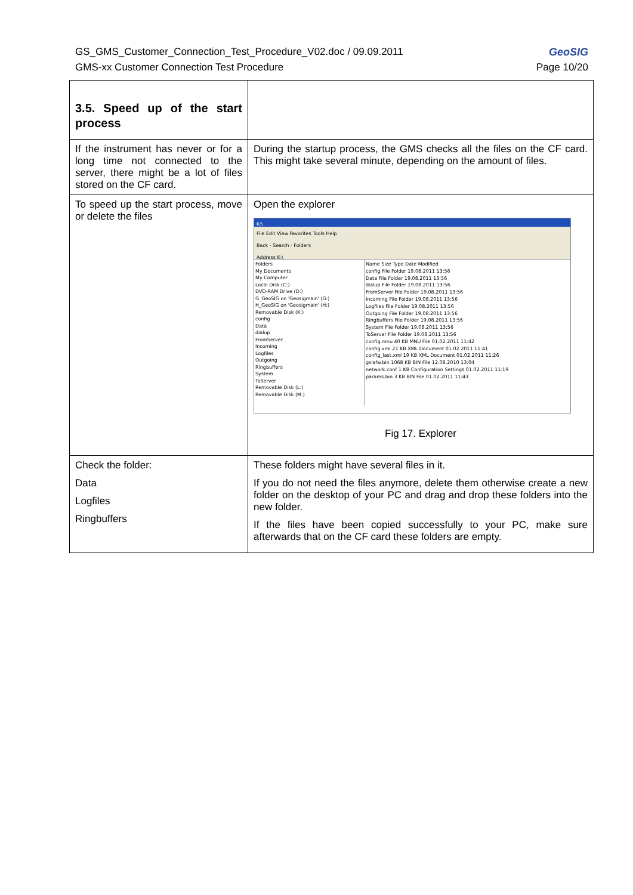GS_GMS_Customer_Connection_Test_Procedure_V02.doc / 09.09.2011 GeoSIG
GMS-xx Customer Connection Test Procedure Page 10/20
| 3.5. Speed up of the start process | |
| If the instrument has never or for a long time not connected to the server, there might be a lot of files stored on the CF card. | During the startup process, the GMS checks all the files on the CF card. This might take several minute, depending on the amount of files. |
| To speed up the start process, move or delete the files | Open the explorer K:\ File Edit View Favorites Tools Help Back · Search · Folders Address K:\ Folders My Documents My Computer Local Disk (C:) DVD-RAM Drive (D:) G_GeoSIG on 'Geosigmain' (G:) H_GeoSIG on 'Geosigmain' (H:) Removable Disk (K:) config Data dialup FromServer Incoming Logfiles Outgoing Ringbuffers System ToServer Removable Disk (L:) Removable Disk (M:) Name Size Type Date Modified config File Folder 19.08.2011 13:56 Data File Folder 19.08.2011 13:56 dialup File Folder 19.08.2011 13:56 FromServer File Folder 19.08.2011 13:56 Incoming File Folder 19.08.2011 13:56 Logfiles File Folder 19.08.2011 13:56 Outgoing File Folder 19.08.2011 13:56 Ringbuffers File Folder 19.08.2011 13:56 System File Folder 19.08.2011 13:56 ToServer File Folder 19.08.2011 13:56 config.mnu 40 KB MNU File 01.02.2011 11:42 config.xml 21 KB XML Document 01.02.2011 11:41 config_last.xml 19 KB XML Document 01.02.2011 11:26 gslafw.bin 1068 KB BIN File 12.08.2010 13:04 network.conf 1 KB Configuration Settings 01.02.2011 11:19 params.bin 3 KB BIN File 01.02.2011 11:43 Fig 17. Explorer |
| Check the folder: Data Logfiles Ringbuffers | These folders might have several files in it. If you do not need the files anymore, delete them otherwise create a new folder on the desktop of your PC and drag and drop these folders into the new folder. If the files have been copied successfully to your PC, make sure afterwards that on the CF card these folders are empty. |